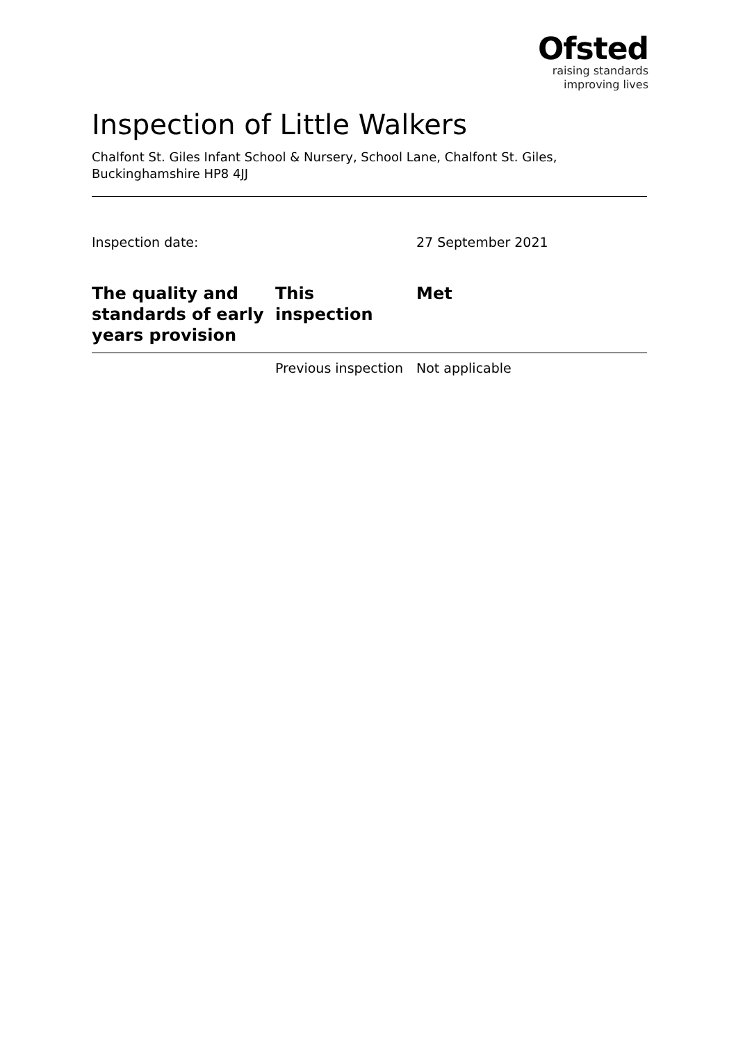Ofsted
raising standards
improving lives
Inspection of Little Walkers
Chalfont St. Giles Infant School & Nursery, School Lane, Chalfont St. Giles, Buckinghamshire HP8 4JJ
Inspection date: 27 September 2021
| The quality and standards of early years provision | This inspection | Met |
| --- | --- | --- |
| | Previous inspection | Not applicable |